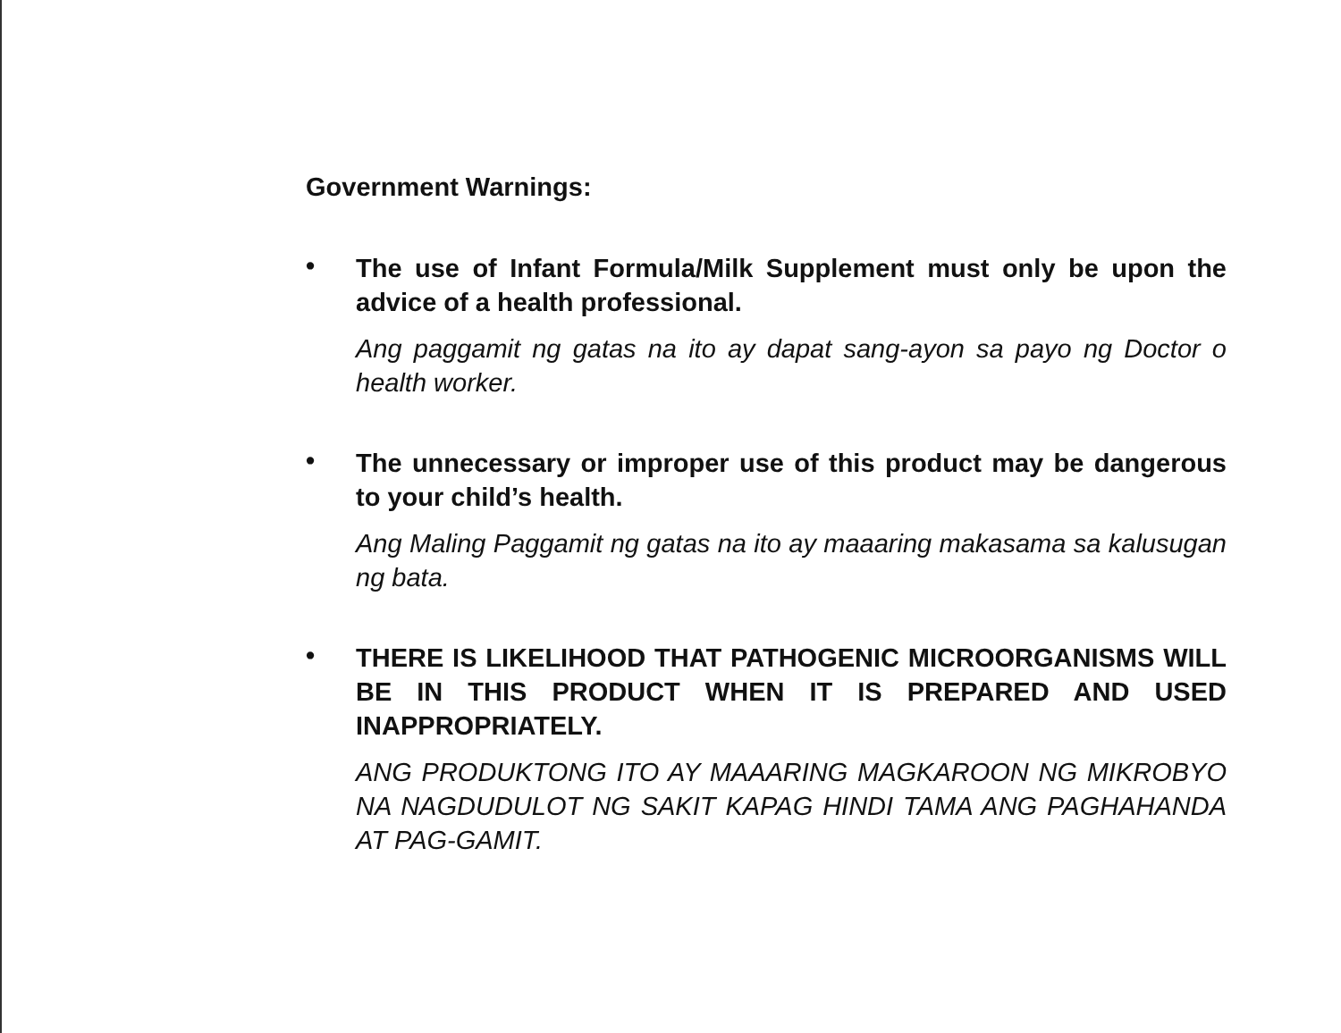Government Warnings:
•
The use of Infant Formula/Milk Supplement must only be upon the advice of a health professional.
Ang paggamit ng gatas na ito ay dapat sang-ayon sa payo ng Doctor o health worker.
•
The unnecessary or improper use of this product may be dangerous to your child’s health.
Ang Maling Paggamit ng gatas na ito ay maaaring makasama sa kalusugan ng bata.
•
THERE IS LIKELIHOOD THAT PATHOGENIC MICROORGANISMS WILL BE IN THIS PRODUCT WHEN IT IS PREPARED AND USED INAPPROPRIATELY.
ANG PRODUKTONG ITO AY MAAARING MAGKAROON NG MIKROBYO NA NAGDUDULOT NG SAKIT KAPAG HINDI TAMA ANG PAGHAHANDA AT PAG-GAMIT.